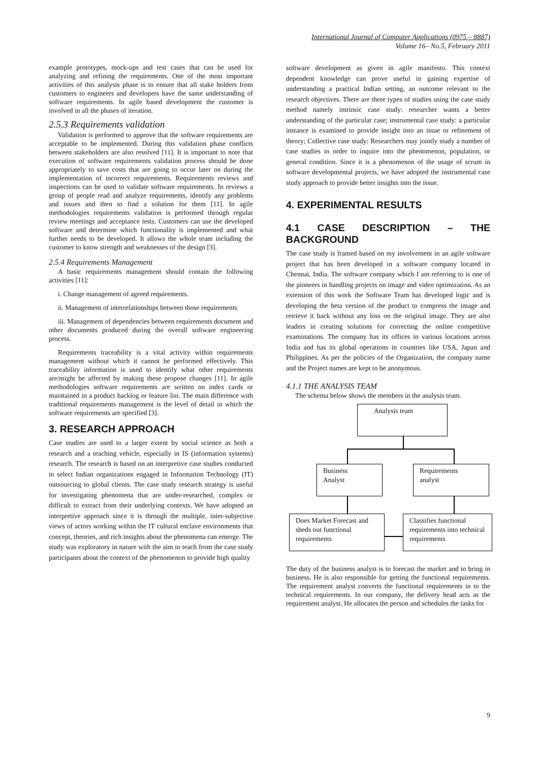International Journal of Computer Applications (0975 – 8887)
Volume 16– No.5, February 2011
example prototypes, mock-ups and test cases that can be used for analyzing and refining the requirements. One of the most important activities of this analysis phase is to ensure that all stake holders from customers to engineers and developers have the same understanding of software requirements. In agile based development the customer is involved in all the phases of iteration.
2.5.3 Requirements validation
Validation is performed to approve that the software requirements are acceptable to be implemented. During this validation phase conflicts between stakeholders are also resolved [11]. It is important to note that execution of software requirements validation process should be done appropriately to save costs that are going to occur later on during the implementation of incorrect requirements. Requirements reviews and inspections can be used to validate software requirements. In reviews a group of people read and analyze requirements, identify any problems and issues and then to find a solution for them [11]. In agile methodologies requirements validation is performed through regular review meetings and acceptance tests. Customers can use the developed software and determine which functionality is implemented and what further needs to be developed. It allows the whole team including the customer to know strength and weaknesses of the design [3].
2.5.4 Requirements Management
A basic requirements management should contain the following activities [11]:
i. Change management of agreed requirements.
ii. Management of interrelationships between those requirements
iii. Management of dependencies between requirements document and other documents produced during the overall software engineering process.
Requirements traceability is a vital activity within requirements management without which it cannot be performed effectively. This traceability information is used to identify what other requirements are/might be affected by making these propose changes [11]. In agile methodologies software requirements are written on index cards or maintained in a product backlog or feature list. The main difference with traditional requirements management is the level of detail in which the software requirements are specified [3].
3. RESEARCH APPROACH
Case studies are used to a larger extent by social science as both a research and a teaching vehicle, especially in IS (information systems) research. The research is based on an interpretive case studies conducted in select Indian organizations engaged in Information Technology (IT) outsourcing to global clients. The case study research strategy is useful for investigating phenomena that are under-researched, complex or difficult to extract from their underlying contexts. We have adopted an interpretive approach since it is through the multiple, inter-subjective views of actors working within the IT cultural enclave environments that concept, theories, and rich insights about the phenomena can emerge. The study was exploratory in nature with the aim to teach from the case study participants about the context of the phenomenon to provide high quality
software development as given in agile manifesto. This context dependent knowledge can prove useful in gaining expertise of understanding a practical Indian setting, an outcome relevant to the research objectives. There are three types of studies using the case study method namely intrinsic case study: researcher wants a better understanding of the particular case; instrumental case study: a particular instance is examined to provide insight into an issue or refinement of theory; Collective case study: Researchers may jointly study a number of case studies in order to inquire into the phenomenon, population, or general condition. Since it is a phenomenon of the usage of scrum in software developmental projects, we have adopted the instrumental case study approach to provide better insights into the issue.
4. EXPERIMENTAL RESULTS
4.1 CASE DESCRIPTION – THE BACKGROUND
The case study is framed based on my involvement in an agile software project that has been developed in a software company located in Chennai, India. The software company which I am referring to is one of the pioneers in handling projects on image and video optimization. As an extension of this work the Software Team has developed logic and is developing the beta version of the product to compress the image and retrieve it back without any loss on the original image. They are also leaders in creating solutions for correcting the online competitive examinations. The company has its offices in various locations across India and has its global operations in countries like USA, Japan and Philippines. As per the policies of the Organization, the company name and the Project names are kept to be anonymous.
4.1.1 THE ANALYSIS TEAM
The schema below shows the members in the analysis team.
Analysis team
Business
Analyst
Requirements
analyst
Does Market Forecast and sheds out functional requirements
Classifies functional requirements into technical requirements
The duty of the business analyst is to forecast the market and to bring in business. He is also responsible for getting the functional requirements. The requirement analyst converts the functional requirements in to the technical requirements. In our company, the delivery head acts as the requirement analyst. He allocates the person and schedules the tasks for
9